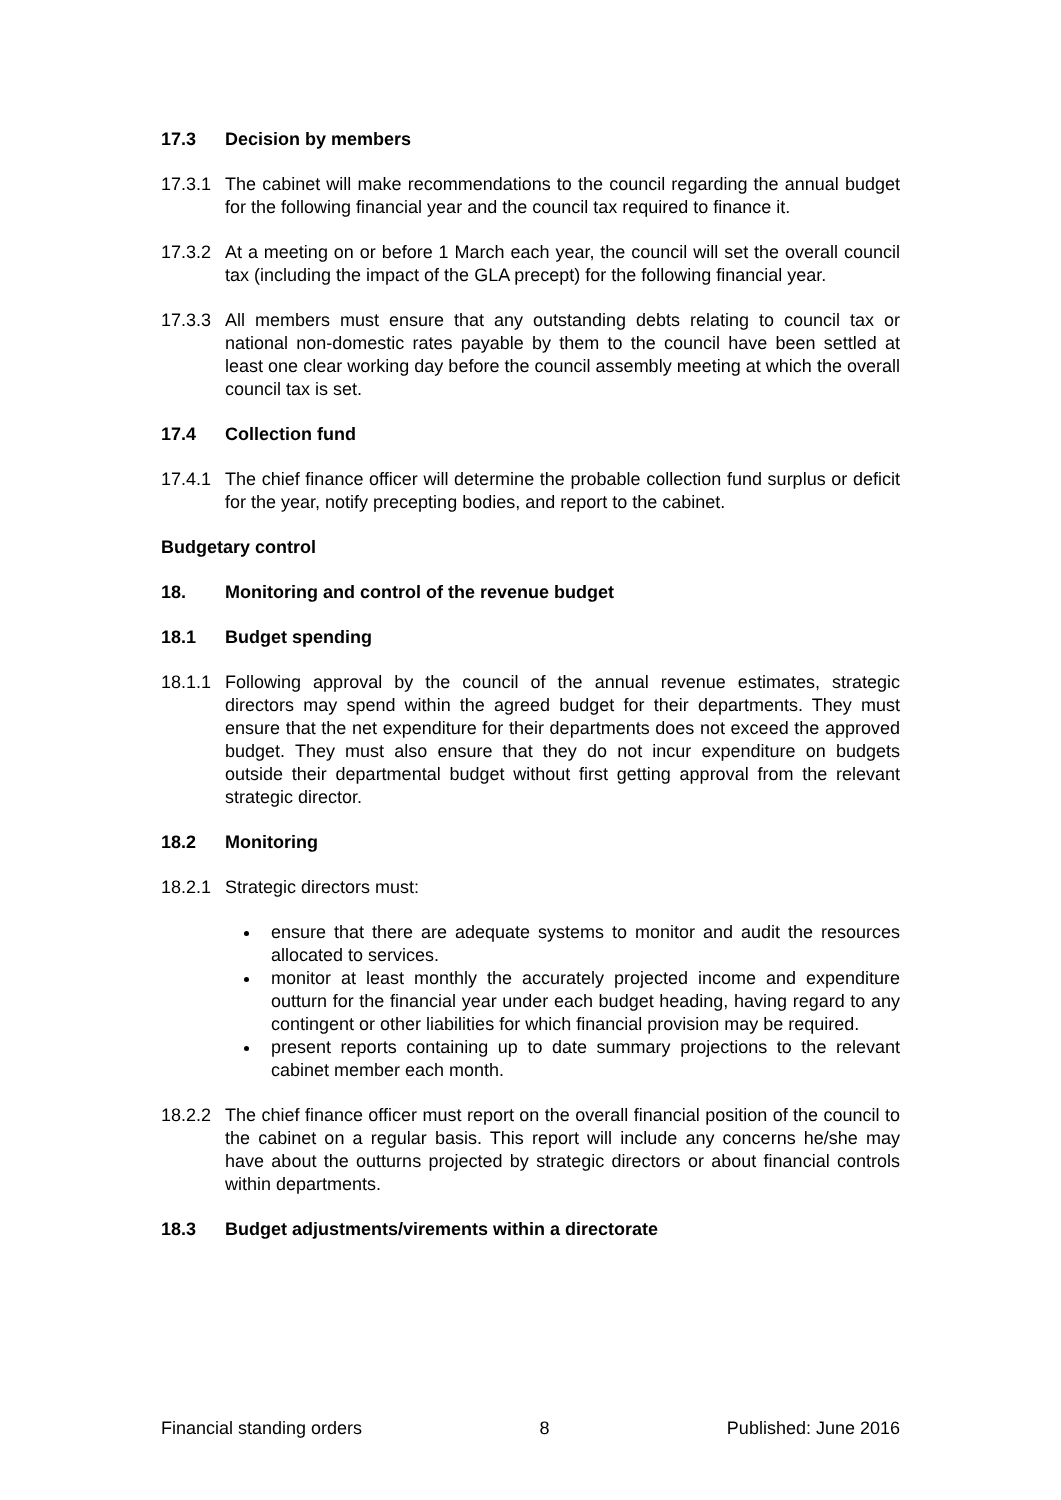17.3 Decision by members
17.3.1
The cabinet will make recommendations to the council regarding the annual budget for the following financial year and the council tax required to finance it.
17.3.2
At a meeting on or before 1 March each year, the council will set the overall council tax (including the impact of the GLA precept) for the following financial year.
17.3.3
All members must ensure that any outstanding debts relating to council tax or national non-domestic rates payable by them to the council have been settled at least one clear working day before the council assembly meeting at which the overall council tax is set.
17.4 Collection fund
17.4.1
The chief finance officer will determine the probable collection fund surplus or deficit for the year, notify precepting bodies, and report to the cabinet.
Budgetary control
18. Monitoring and control of the revenue budget
18.1 Budget spending
18.1.1
Following approval by the council of the annual revenue estimates, strategic directors may spend within the agreed budget for their departments. They must ensure that the net expenditure for their departments does not exceed the approved budget. They must also ensure that they do not incur expenditure on budgets outside their departmental budget without first getting approval from the relevant strategic director.
18.2 Monitoring
18.2.1
Strategic directors must:
ensure that there are adequate systems to monitor and audit the resources allocated to services.
monitor at least monthly the accurately projected income and expenditure outturn for the financial year under each budget heading, having regard to any contingent or other liabilities for which financial provision may be required.
present reports containing up to date summary projections to the relevant cabinet member each month.
18.2.2
The chief finance officer must report on the overall financial position of the council to the cabinet on a regular basis. This report will include any concerns he/she may have about the outturns projected by strategic directors or about financial controls within departments.
18.3 Budget adjustments/virements within a directorate
Financial standing orders 8 Published: June 2016